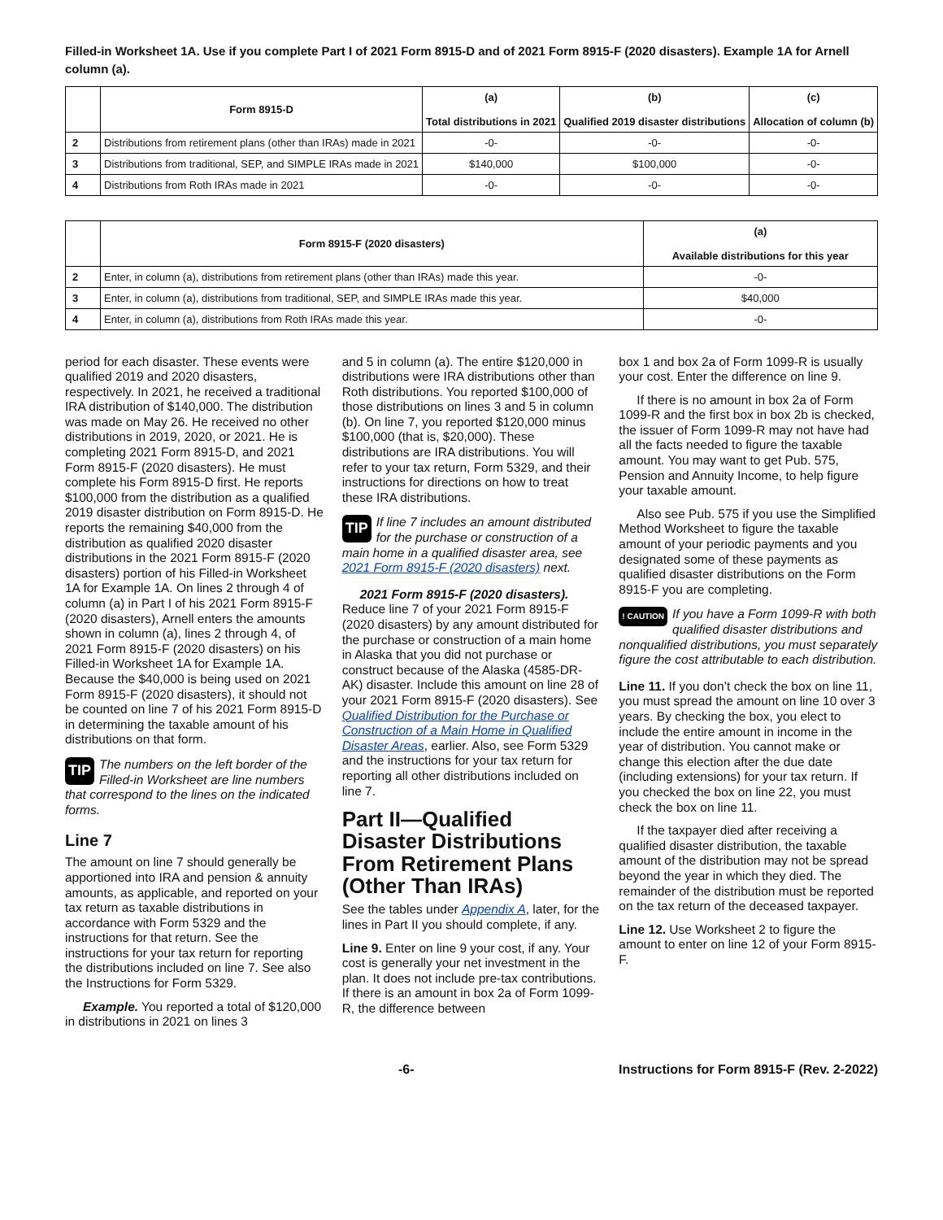Filled-in Worksheet 1A. Use if you complete Part I of 2021 Form 8915-D and of 2021 Form 8915-F (2020 disasters). Example 1A for Arnell column (a).
| | Form 8915-D | (a) Total distributions in 2021 | (b) Qualified 2019 disaster distributions | (c) Allocation of column (b) |
| --- | --- | --- | --- | --- |
| 2 | Distributions from retirement plans (other than IRAs) made in 2021 | -0- | -0- | -0- |
| 3 | Distributions from traditional, SEP, and SIMPLE IRAs made in 2021 | $140,000 | $100,000 | -0- |
| 4 | Distributions from Roth IRAs made in 2021 | -0- | -0- | -0- |
| | Form 8915-F (2020 disasters) | (a) Available distributions for this year |
| --- | --- | --- |
| 2 | Enter, in column (a), distributions from retirement plans (other than IRAs) made this year. | -0- |
| 3 | Enter, in column (a), distributions from traditional, SEP, and SIMPLE IRAs made this year. | $40,000 |
| 4 | Enter, in column (a), distributions from Roth IRAs made this year. | -0- |
period for each disaster. These events were qualified 2019 and 2020 disasters, respectively. In 2021, he received a traditional IRA distribution of $140,000. The distribution was made on May 26. He received no other distributions in 2019, 2020, or 2021. He is completing 2021 Form 8915-D, and 2021 Form 8915-F (2020 disasters). He must complete his Form 8915-D first. He reports $100,000 from the distribution as a qualified 2019 disaster distribution on Form 8915-D. He reports the remaining $40,000 from the distribution as qualified 2020 disaster distributions in the 2021 Form 8915-F (2020 disasters) portion of his Filled-in Worksheet 1A for Example 1A. On lines 2 through 4 of column (a) in Part I of his 2021 Form 8915-F (2020 disasters), Arnell enters the amounts shown in column (a), lines 2 through 4, of 2021 Form 8915-F (2020 disasters) on his Filled-in Worksheet 1A for Example 1A. Because the $40,000 is being used on 2021 Form 8915-F (2020 disasters), it should not be counted on line 7 of his 2021 Form 8915-D in determining the taxable amount of his distributions on that form.
TIP The numbers on the left border of the Filled-in Worksheet are line numbers that correspond to the lines on the indicated forms.
Line 7
The amount on line 7 should generally be apportioned into IRA and pension & annuity amounts, as applicable, and reported on your tax return as taxable distributions in accordance with Form 5329 and the instructions for that return. See the instructions for your tax return for reporting the distributions included on line 7. See also the Instructions for Form 5329.
Example. You reported a total of $120,000 in distributions in 2021 on lines 3
and 5 in column (a). The entire $120,000 in distributions were IRA distributions other than Roth distributions. You reported $100,000 of those distributions on lines 3 and 5 in column (b). On line 7, you reported $120,000 minus $100,000 (that is, $20,000). These distributions are IRA distributions. You will refer to your tax return, Form 5329, and their instructions for directions on how to treat these IRA distributions.
TIP If line 7 includes an amount distributed for the purchase or construction of a main home in a qualified disaster area, see 2021 Form 8915-F (2020 disasters) next.
2021 Form 8915-F (2020 disasters). Reduce line 7 of your 2021 Form 8915-F (2020 disasters) by any amount distributed for the purchase or construction of a main home in Alaska that you did not purchase or construct because of the Alaska (4585-DR-AK) disaster. Include this amount on line 28 of your 2021 Form 8915-F (2020 disasters). See Qualified Distribution for the Purchase or Construction of a Main Home in Qualified Disaster Areas, earlier. Also, see Form 5329 and the instructions for your tax return for reporting all other distributions included on line 7.
Part II—Qualified Disaster Distributions From Retirement Plans (Other Than IRAs)
See the tables under Appendix A, later, for the lines in Part II you should complete, if any.
Line 9. Enter on line 9 your cost, if any. Your cost is generally your net investment in the plan. It does not include pre-tax contributions. If there is an amount in box 2a of Form 1099-R, the difference between
box 1 and box 2a of Form 1099-R is usually your cost. Enter the difference on line 9.
If there is no amount in box 2a of Form 1099-R and the first box in box 2b is checked, the issuer of Form 1099-R may not have had all the facts needed to figure the taxable amount. You may want to get Pub. 575, Pension and Annuity Income, to help figure your taxable amount.
Also see Pub. 575 if you use the Simplified Method Worksheet to figure the taxable amount of your periodic payments and you designated some of these payments as qualified disaster distributions on the Form 8915-F you are completing.
! CAUTION If you have a Form 1099-R with both qualified disaster distributions and nonqualified distributions, you must separately figure the cost attributable to each distribution.
Line 11. If you don’t check the box on line 11, you must spread the amount on line 10 over 3 years. By checking the box, you elect to include the entire amount in income in the year of distribution. You cannot make or change this election after the due date (including extensions) for your tax return. If you checked the box on line 22, you must check the box on line 11.
If the taxpayer died after receiving a qualified disaster distribution, the taxable amount of the distribution may not be spread beyond the year in which they died. The remainder of the distribution must be reported on the tax return of the deceased taxpayer.
Line 12. Use Worksheet 2 to figure the amount to enter on line 12 of your Form 8915-F.
-6- Instructions for Form 8915-F (Rev. 2-2022)